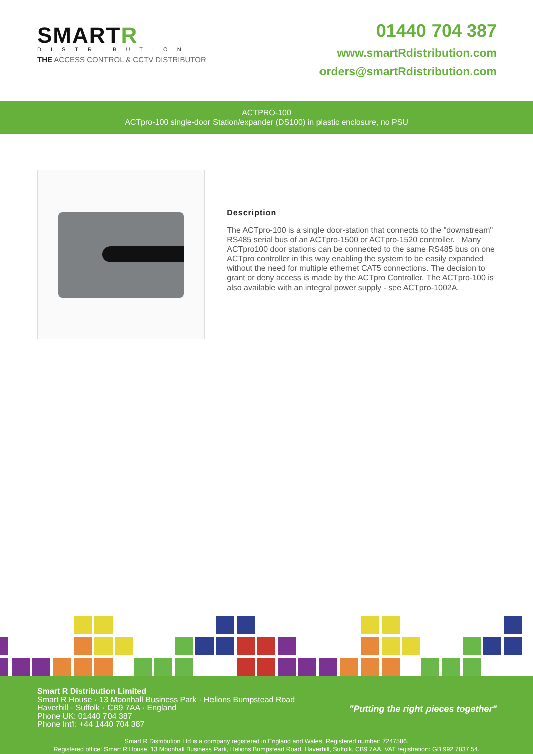SMARTR
DISTRIBUTION
THE ACCESS CONTROL & CCTV DISTRIBUTOR
01440 704 387
www.smartRdistribution.com
orders@smartRdistribution.com
ACTPRO-100
ACTpro-100 single-door Station/expander (DS100) in plastic enclosure, no PSU
Description
The ACTpro-100 is a single door-station that connects to the "downstream" RS485 serial bus of an ACTpro-1500 or ACTpro-1520 controller. Many ACTpro100 door stations can be connected to the same RS485 bus on one ACTpro controller in this way enabling the system to be easily expanded without the need for multiple ethernet CAT5 connections. The decision to grant or deny access is made by the ACTpro Controller. The ACTpro-100 is also available with an integral power supply - see ACTpro-1002A.
Smart R Distribution Limited
Smart R House · 13 Moonhall Business Park · Helions Bumpstead Road
Haverhill · Suffolk · CB9 7AA · England
Phone UK: 01440 704 387
Phone Int'l: +44 1440 704 387
"Putting the right pieces together"
Smart R Distribution Ltd is a company registered in England and Wales. Registered number: 7247586.
Registered office: Smart R House, 13 Moonhall Business Park, Helions Bumpstead Road, Haverhill, Suffolk, CB9 7AA. VAT registration: GB 992 7837 54.